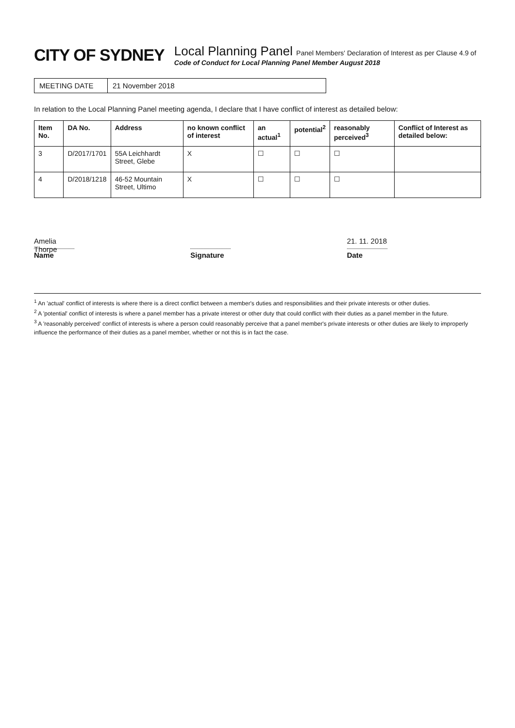CITY OF SYDNEY
Local Planning Panel Panel Members' Declaration of Interest as per Clause 4.9 of
Code of Conduct for Local Planning Panel Member August 2018
MEETING DATE 21 November 2018
In relation to the Local Planning Panel meeting agenda, I declare that I have conflict of interest as detailed below:
| Item No. | DA No. | Address | no known conflict of interest | an actual<sup>1</sup> | potential<sup>2</sup> | reasonably perceived<sup>3</sup> | Conflict of Interest as detailed below: |
| --- | --- | --- | --- | --- | --- | --- | --- |
| 3 | D/2017/1701 | 55A Leichhardt Street, Glebe | X | ☐ | ☐ | ☐ | |
| 4 | D/2018/1218 | 46-52 Mountain Street, Ultimo | X | ☐ | ☐ | ☐ | |
Amelia Thorpe
Name
Signature
21. 11. 2018
Date
<sup>1</sup> An 'actual' conflict of interests is where there is a direct conflict between a member's duties and responsibilities and their private interests or other duties.
<sup>2</sup> A 'potential' conflict of interests is where a panel member has a private interest or other duty that could conflict with their duties as a panel member in the future.
<sup>3</sup> A 'reasonably perceived' conflict of interests is where a person could reasonably perceive that a panel member's private interests or other duties are likely to improperly influence the performance of their duties as a panel member, whether or not this is in fact the case.